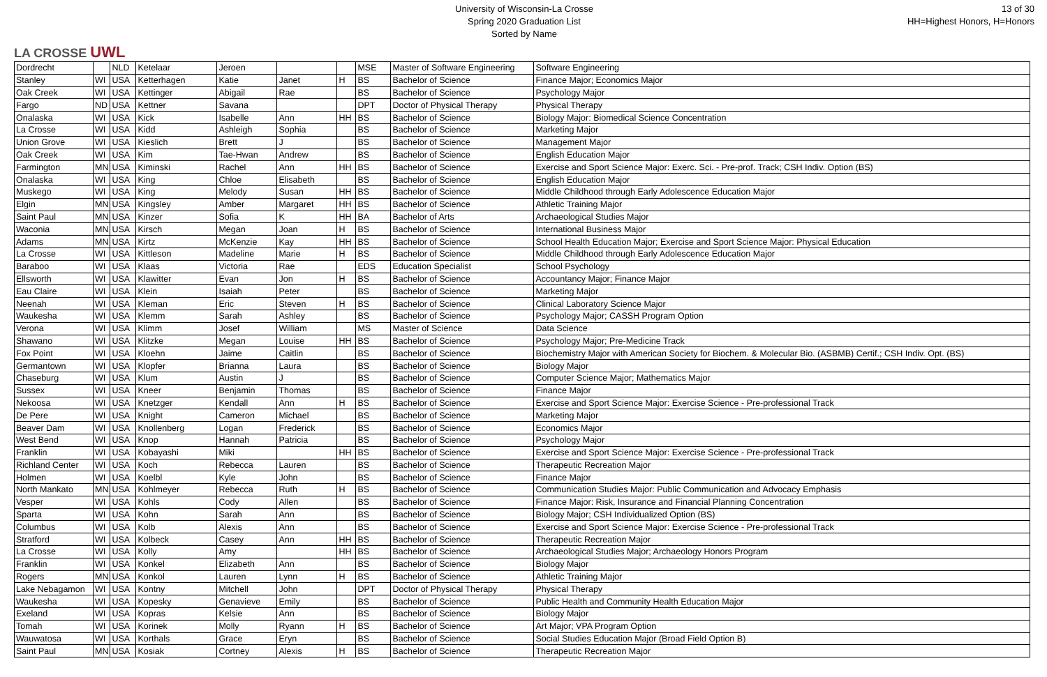LA CROSSE UWL
University of Wisconsin-La Crosse
Spring 2020 Graduation List
Sorted by Name
13 of 30
HH=Highest Honors, H=Honors
| Dordrecht | | NLD | Ketelaar | Jeroen | | | MSE | Master of Software Engineering | Software Engineering |
| Stanley | WI | USA | Ketterhagen | Katie | Janet | H | BS | Bachelor of Science | Finance Major; Economics Major |
| Oak Creek | WI | USA | Kettinger | Abigail | Rae | | BS | Bachelor of Science | Psychology Major |
| Fargo | ND | USA | Kettner | Savana | | | DPT | Doctor of Physical Therapy | Physical Therapy |
| Onalaska | WI | USA | Kick | Isabelle | Ann | HH | BS | Bachelor of Science | Biology Major: Biomedical Science Concentration |
| La Crosse | WI | USA | Kidd | Ashleigh | Sophia | | BS | Bachelor of Science | Marketing Major |
| Union Grove | WI | USA | Kieslich | Brett | J | | BS | Bachelor of Science | Management Major |
| Oak Creek | WI | USA | Kim | Tae-Hwan | Andrew | | BS | Bachelor of Science | English Education Major |
| Farmington | MN | USA | Kiminski | Rachel | Ann | HH | BS | Bachelor of Science | Exercise and Sport Science Major: Exerc. Sci. - Pre-prof. Track; CSH Indiv. Option (BS) |
| Onalaska | WI | USA | King | Chloe | Elisabeth | | BS | Bachelor of Science | English Education Major |
| Muskego | WI | USA | King | Melody | Susan | HH | BS | Bachelor of Science | Middle Childhood through Early Adolescence Education Major |
| Elgin | MN | USA | Kingsley | Amber | Margaret | HH | BS | Bachelor of Science | Athletic Training Major |
| Saint Paul | MN | USA | Kinzer | Sofia | K | HH | BA | Bachelor of Arts | Archaeological Studies Major |
| Waconia | MN | USA | Kirsch | Megan | Joan | H | BS | Bachelor of Science | International Business Major |
| Adams | MN | USA | Kirtz | McKenzie | Kay | HH | BS | Bachelor of Science | School Health Education Major; Exercise and Sport Science Major: Physical Education |
| La Crosse | WI | USA | Kittleson | Madeline | Marie | H | BS | Bachelor of Science | Middle Childhood through Early Adolescence Education Major |
| Baraboo | WI | USA | Klaas | Victoria | Rae | | EDS | Education Specialist | School Psychology |
| Ellsworth | WI | USA | Klawitter | Evan | Jon | H | BS | Bachelor of Science | Accountancy Major; Finance Major |
| Eau Claire | WI | USA | Klein | Isaiah | Peter | | BS | Bachelor of Science | Marketing Major |
| Neenah | WI | USA | Kleman | Eric | Steven | H | BS | Bachelor of Science | Clinical Laboratory Science Major |
| Waukesha | WI | USA | Klemm | Sarah | Ashley | | BS | Bachelor of Science | Psychology Major; CASSH Program Option |
| Verona | WI | USA | Klimm | Josef | William | | MS | Master of Science | Data Science |
| Shawano | WI | USA | Klitzke | Megan | Louise | HH | BS | Bachelor of Science | Psychology Major; Pre-Medicine Track |
| Fox Point | WI | USA | Kloehn | Jaime | Caitlin | | BS | Bachelor of Science | Biochemistry Major with American Society for Biochem. & Molecular Bio. (ASBMB) Certif.; CSH Indiv. Opt. (BS) |
| Germantown | WI | USA | Klopfer | Brianna | Laura | | BS | Bachelor of Science | Biology Major |
| Chaseburg | WI | USA | Klum | Austin | J | | BS | Bachelor of Science | Computer Science Major; Mathematics Major |
| Sussex | WI | USA | Kneer | Benjamin | Thomas | | BS | Bachelor of Science | Finance Major |
| Nekoosa | WI | USA | Knetzger | Kendall | Ann | H | BS | Bachelor of Science | Exercise and Sport Science Major: Exercise Science - Pre-professional Track |
| De Pere | WI | USA | Knight | Cameron | Michael | | BS | Bachelor of Science | Marketing Major |
| Beaver Dam | WI | USA | Knollenberg | Logan | Frederick | | BS | Bachelor of Science | Economics Major |
| West Bend | WI | USA | Knop | Hannah | Patricia | | BS | Bachelor of Science | Psychology Major |
| Franklin | WI | USA | Kobayashi | Miki | | HH | BS | Bachelor of Science | Exercise and Sport Science Major: Exercise Science - Pre-professional Track |
| Richland Center | WI | USA | Koch | Rebecca | Lauren | | BS | Bachelor of Science | Therapeutic Recreation Major |
| Holmen | WI | USA | Koelbl | Kyle | John | | BS | Bachelor of Science | Finance Major |
| North Mankato | MN | USA | Kohlmeyer | Rebecca | Ruth | H | BS | Bachelor of Science | Communication Studies Major: Public Communication and Advocacy Emphasis |
| Vesper | WI | USA | Kohls | Cody | Allen | | BS | Bachelor of Science | Finance Major: Risk, Insurance and Financial Planning Concentration |
| Sparta | WI | USA | Kohn | Sarah | Ann | | BS | Bachelor of Science | Biology Major; CSH Individualized Option (BS) |
| Columbus | WI | USA | Kolb | Alexis | Ann | | BS | Bachelor of Science | Exercise and Sport Science Major: Exercise Science - Pre-professional Track |
| Stratford | WI | USA | Kolbeck | Casey | Ann | HH | BS | Bachelor of Science | Therapeutic Recreation Major |
| La Crosse | WI | USA | Kolly | Amy | | HH | BS | Bachelor of Science | Archaeological Studies Major; Archaeology Honors Program |
| Franklin | WI | USA | Konkel | Elizabeth | Ann | | BS | Bachelor of Science | Biology Major |
| Rogers | MN | USA | Konkol | Lauren | Lynn | H | BS | Bachelor of Science | Athletic Training Major |
| Lake Nebagamon | WI | USA | Kontny | Mitchell | John | | DPT | Doctor of Physical Therapy | Physical Therapy |
| Waukesha | WI | USA | Kopesky | Genavieve | Emily | | BS | Bachelor of Science | Public Health and Community Health Education Major |
| Exeland | WI | USA | Kopras | Kelsie | Ann | | BS | Bachelor of Science | Biology Major |
| Tomah | WI | USA | Korinek | Molly | Ryann | H | BS | Bachelor of Science | Art Major; VPA Program Option |
| Wauwatosa | WI | USA | Korthals | Grace | Eryn | | BS | Bachelor of Science | Social Studies Education Major (Broad Field Option B) |
| Saint Paul | MN | USA | Kosiak | Cortney | Alexis | H | BS | Bachelor of Science | Therapeutic Recreation Major |